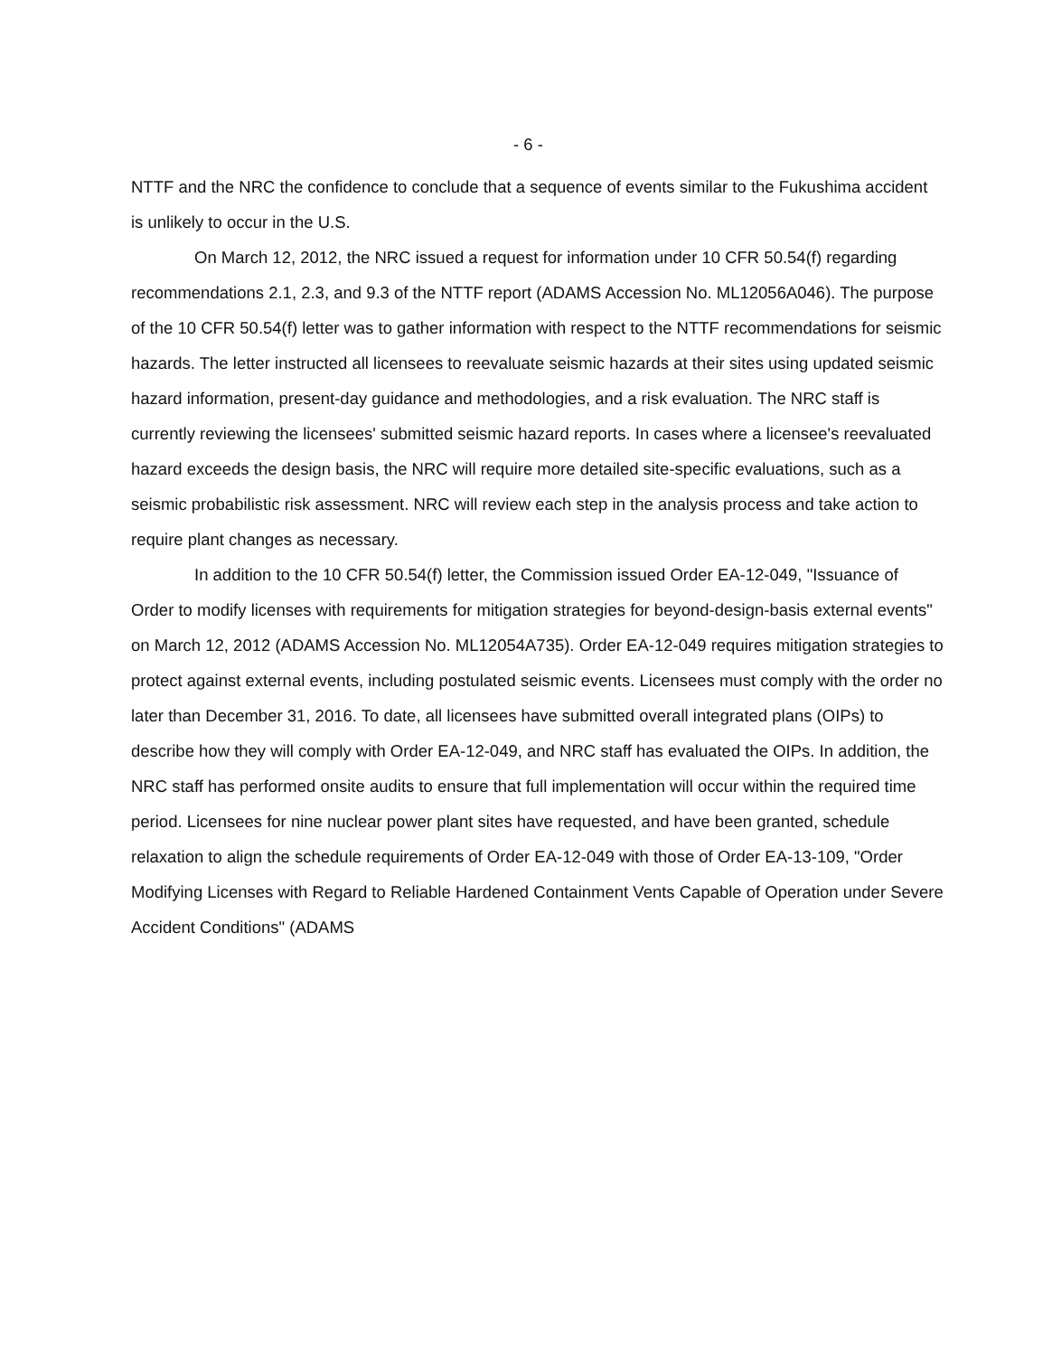- 6 -
NTTF and the NRC the confidence to conclude that a sequence of events similar to the Fukushima accident is unlikely to occur in the U.S.
On March 12, 2012, the NRC issued a request for information under 10 CFR 50.54(f) regarding recommendations 2.1, 2.3, and 9.3 of the NTTF report (ADAMS Accession No. ML12056A046). The purpose of the 10 CFR 50.54(f) letter was to gather information with respect to the NTTF recommendations for seismic hazards. The letter instructed all licensees to reevaluate seismic hazards at their sites using updated seismic hazard information, present-day guidance and methodologies, and a risk evaluation. The NRC staff is currently reviewing the licensees' submitted seismic hazard reports. In cases where a licensee's reevaluated hazard exceeds the design basis, the NRC will require more detailed site-specific evaluations, such as a seismic probabilistic risk assessment. NRC will review each step in the analysis process and take action to require plant changes as necessary.
In addition to the 10 CFR 50.54(f) letter, the Commission issued Order EA-12-049, "Issuance of Order to modify licenses with requirements for mitigation strategies for beyond-design-basis external events" on March 12, 2012 (ADAMS Accession No. ML12054A735). Order EA-12-049 requires mitigation strategies to protect against external events, including postulated seismic events. Licensees must comply with the order no later than December 31, 2016. To date, all licensees have submitted overall integrated plans (OIPs) to describe how they will comply with Order EA-12-049, and NRC staff has evaluated the OIPs. In addition, the NRC staff has performed onsite audits to ensure that full implementation will occur within the required time period. Licensees for nine nuclear power plant sites have requested, and have been granted, schedule relaxation to align the schedule requirements of Order EA-12-049 with those of Order EA-13-109, "Order Modifying Licenses with Regard to Reliable Hardened Containment Vents Capable of Operation under Severe Accident Conditions" (ADAMS